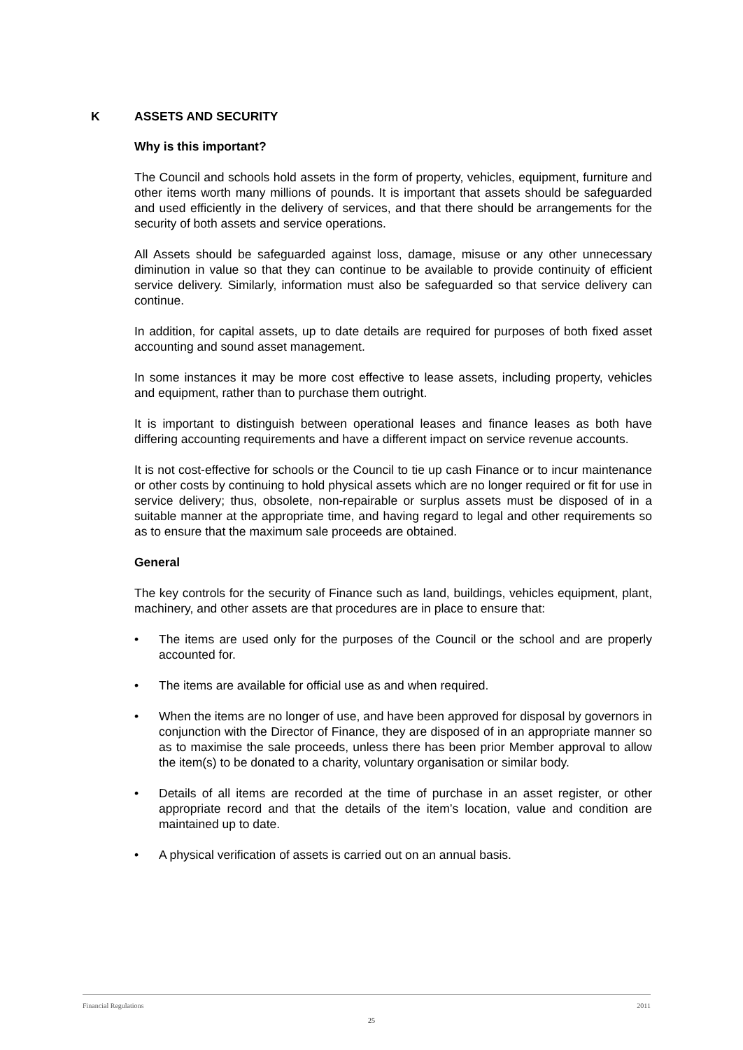K ASSETS AND SECURITY
Why is this important?
The Council and schools hold assets in the form of property, vehicles, equipment, furniture and other items worth many millions of pounds. It is important that assets should be safeguarded and used efficiently in the delivery of services, and that there should be arrangements for the security of both assets and service operations.
All Assets should be safeguarded against loss, damage, misuse or any other unnecessary diminution in value so that they can continue to be available to provide continuity of efficient service delivery. Similarly, information must also be safeguarded so that service delivery can continue.
In addition, for capital assets, up to date details are required for purposes of both fixed asset accounting and sound asset management.
In some instances it may be more cost effective to lease assets, including property, vehicles and equipment, rather than to purchase them outright.
It is important to distinguish between operational leases and finance leases as both have differing accounting requirements and have a different impact on service revenue accounts.
It is not cost-effective for schools or the Council to tie up cash Finance or to incur maintenance or other costs by continuing to hold physical assets which are no longer required or fit for use in service delivery; thus, obsolete, non-repairable or surplus assets must be disposed of in a suitable manner at the appropriate time, and having regard to legal and other requirements so as to ensure that the maximum sale proceeds are obtained.
General
The key controls for the security of Finance such as land, buildings, vehicles equipment, plant, machinery, and other assets are that procedures are in place to ensure that:
• The items are used only for the purposes of the Council or the school and are properly accounted for.
• The items are available for official use as and when required.
• When the items are no longer of use, and have been approved for disposal by governors in conjunction with the Director of Finance, they are disposed of in an appropriate manner so as to maximise the sale proceeds, unless there has been prior Member approval to allow the item(s) to be donated to a charity, voluntary organisation or similar body.
• Details of all items are recorded at the time of purchase in an asset register, or other appropriate record and that the details of the item’s location, value and condition are maintained up to date.
• A physical verification of assets is carried out on an annual basis.
Financial Regulations 2011
25